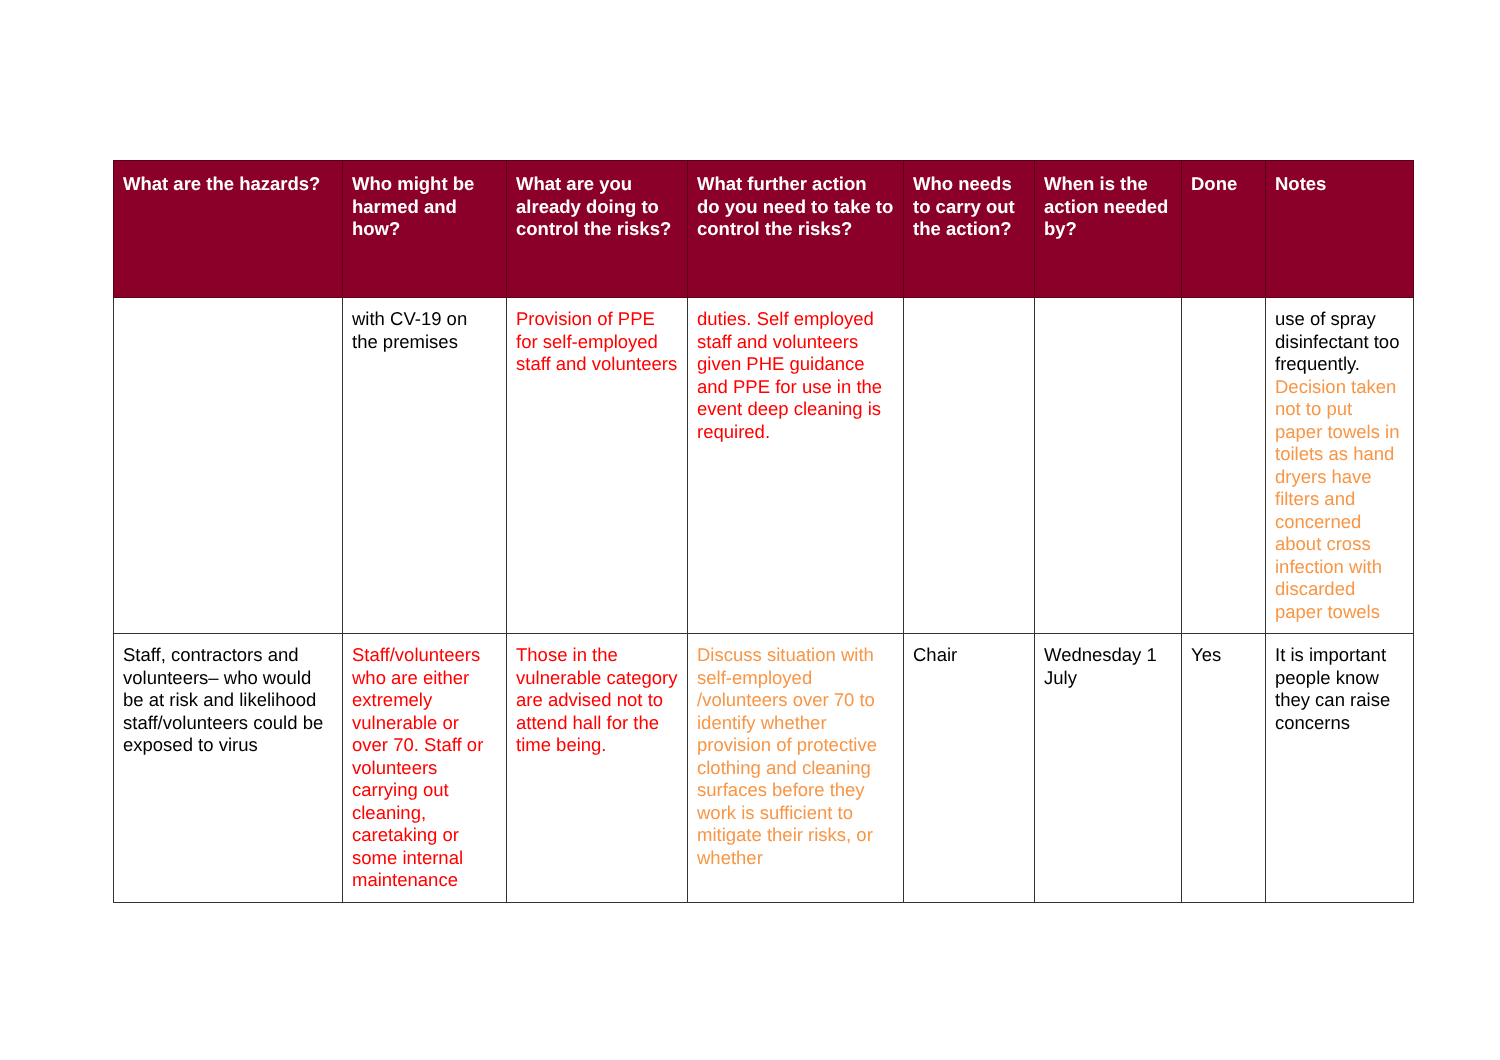| What are the hazards? | Who might be harmed and how? | What are you already doing to control the risks? | What further action do you need to take to control the risks? | Who needs to carry out the action? | When is the action needed by? | Done | Notes |
| --- | --- | --- | --- | --- | --- | --- | --- |
| | with CV-19 on the premises | Provision of PPE for self-employed staff and volunteers | duties. Self employed staff and volunteers given PHE guidance and PPE for use in the event deep cleaning is required. | | | | use of spray disinfectant too frequently. Decision taken not to put paper towels in toilets as hand dryers have filters and concerned about cross infection with discarded paper towels |
| Staff, contractors and volunteers– who would be at risk and likelihood staff/volunteers could be exposed to virus | Staff/volunteers who are either extremely vulnerable or over 70. Staff or volunteers carrying out cleaning, caretaking or some internal maintenance | Those in the vulnerable category are advised not to attend hall for the time being. | Discuss situation with self-employed /volunteers over 70 to identify whether provision of protective clothing and cleaning surfaces before they work is sufficient to mitigate their risks, or whether | Chair | Wednesday 1 July | Yes | It is important people know they can raise concerns |